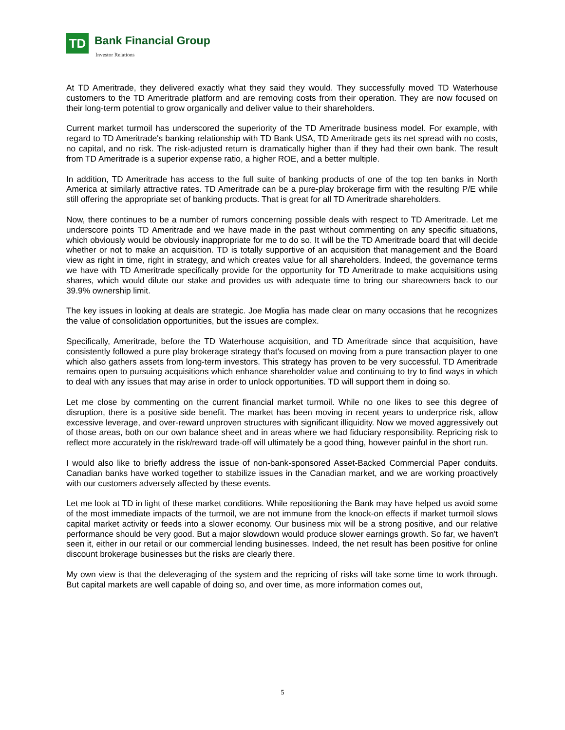TD Bank Financial Group
Investor Relations
At TD Ameritrade, they delivered exactly what they said they would. They successfully moved TD Waterhouse customers to the TD Ameritrade platform and are removing costs from their operation. They are now focused on their long-term potential to grow organically and deliver value to their shareholders.
Current market turmoil has underscored the superiority of the TD Ameritrade business model. For example, with regard to TD Ameritrade's banking relationship with TD Bank USA, TD Ameritrade gets its net spread with no costs, no capital, and no risk. The risk-adjusted return is dramatically higher than if they had their own bank. The result from TD Ameritrade is a superior expense ratio, a higher ROE, and a better multiple.
In addition, TD Ameritrade has access to the full suite of banking products of one of the top ten banks in North America at similarly attractive rates. TD Ameritrade can be a pure-play brokerage firm with the resulting P/E while still offering the appropriate set of banking products. That is great for all TD Ameritrade shareholders.
Now, there continues to be a number of rumors concerning possible deals with respect to TD Ameritrade. Let me underscore points TD Ameritrade and we have made in the past without commenting on any specific situations, which obviously would be obviously inappropriate for me to do so. It will be the TD Ameritrade board that will decide whether or not to make an acquisition. TD is totally supportive of an acquisition that management and the Board view as right in time, right in strategy, and which creates value for all shareholders. Indeed, the governance terms we have with TD Ameritrade specifically provide for the opportunity for TD Ameritrade to make acquisitions using shares, which would dilute our stake and provides us with adequate time to bring our shareowners back to our 39.9% ownership limit.
The key issues in looking at deals are strategic. Joe Moglia has made clear on many occasions that he recognizes the value of consolidation opportunities, but the issues are complex.
Specifically, Ameritrade, before the TD Waterhouse acquisition, and TD Ameritrade since that acquisition, have consistently followed a pure play brokerage strategy that's focused on moving from a pure transaction player to one which also gathers assets from long-term investors. This strategy has proven to be very successful. TD Ameritrade remains open to pursuing acquisitions which enhance shareholder value and continuing to try to find ways in which to deal with any issues that may arise in order to unlock opportunities. TD will support them in doing so.
Let me close by commenting on the current financial market turmoil. While no one likes to see this degree of disruption, there is a positive side benefit. The market has been moving in recent years to underprice risk, allow excessive leverage, and over-reward unproven structures with significant illiquidity. Now we moved aggressively out of those areas, both on our own balance sheet and in areas where we had fiduciary responsibility. Repricing risk to reflect more accurately in the risk/reward trade-off will ultimately be a good thing, however painful in the short run.
I would also like to briefly address the issue of non-bank-sponsored Asset-Backed Commercial Paper conduits. Canadian banks have worked together to stabilize issues in the Canadian market, and we are working proactively with our customers adversely affected by these events.
Let me look at TD in light of these market conditions. While repositioning the Bank may have helped us avoid some of the most immediate impacts of the turmoil, we are not immune from the knock-on effects if market turmoil slows capital market activity or feeds into a slower economy. Our business mix will be a strong positive, and our relative performance should be very good. But a major slowdown would produce slower earnings growth. So far, we haven't seen it, either in our retail or our commercial lending businesses. Indeed, the net result has been positive for online discount brokerage businesses but the risks are clearly there.
My own view is that the deleveraging of the system and the repricing of risks will take some time to work through. But capital markets are well capable of doing so, and over time, as more information comes out,
5